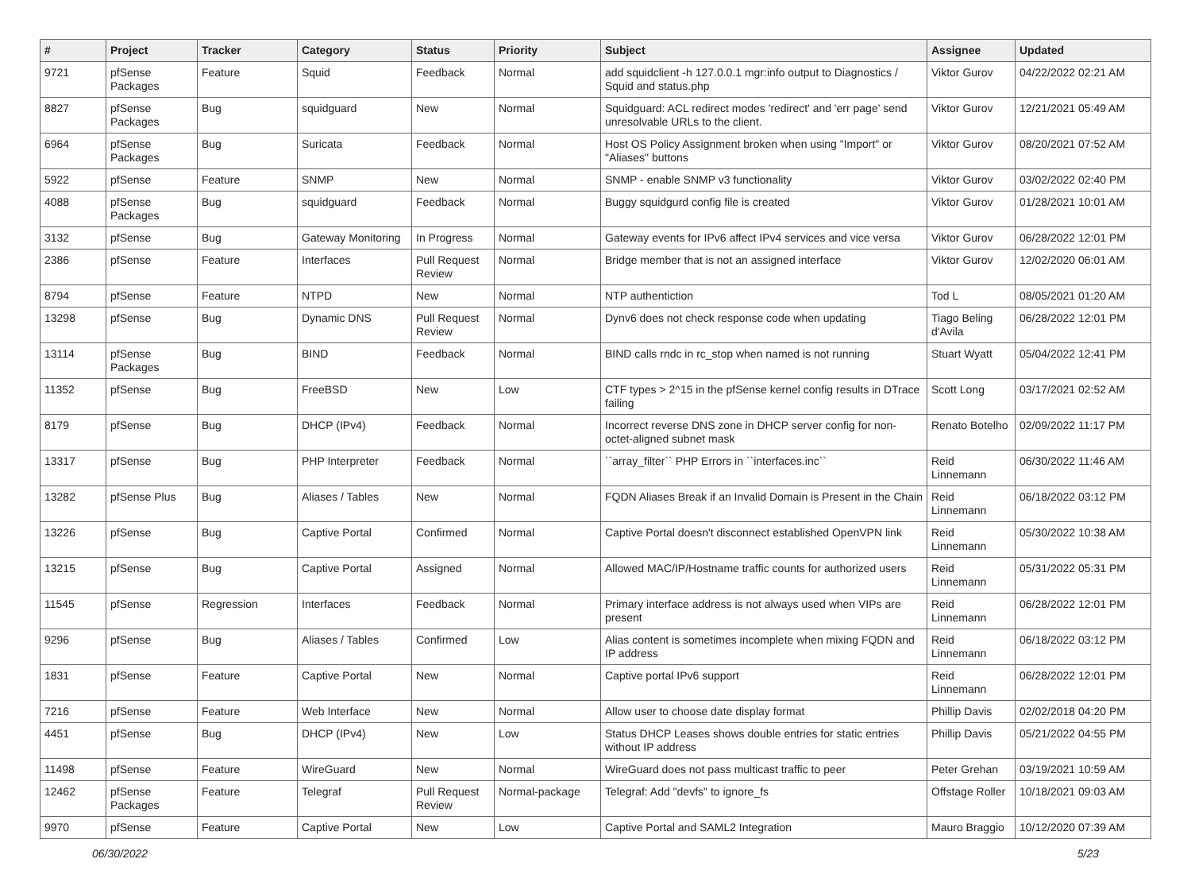| # | Project | Tracker | Category | Status | Priority | Subject | Assignee | Updated |
| --- | --- | --- | --- | --- | --- | --- | --- | --- |
| 9721 | pfSense Packages | Feature | Squid | Feedback | Normal | add squidclient -h 127.0.0.1 mgr:info output to Diagnostics / Squid and status.php | Viktor Gurov | 04/22/2022 02:21 AM |
| 8827 | pfSense Packages | Bug | squidguard | New | Normal | Squidguard: ACL redirect modes 'redirect' and 'err page' send unresolvable URLs to the client. | Viktor Gurov | 12/21/2021 05:49 AM |
| 6964 | pfSense Packages | Bug | Suricata | Feedback | Normal | Host OS Policy Assignment broken when using "Import" or "Aliases" buttons | Viktor Gurov | 08/20/2021 07:52 AM |
| 5922 | pfSense | Feature | SNMP | New | Normal | SNMP - enable SNMP v3 functionality | Viktor Gurov | 03/02/2022 02:40 PM |
| 4088 | pfSense Packages | Bug | squidguard | Feedback | Normal | Buggy squidgurd config file is created | Viktor Gurov | 01/28/2021 10:01 AM |
| 3132 | pfSense | Bug | Gateway Monitoring | In Progress | Normal | Gateway events for IPv6 affect IPv4 services and vice versa | Viktor Gurov | 06/28/2022 12:01 PM |
| 2386 | pfSense | Feature | Interfaces | Pull Request Review | Normal | Bridge member that is not an assigned interface | Viktor Gurov | 12/02/2020 06:01 AM |
| 8794 | pfSense | Feature | NTPD | New | Normal | NTP authentiction | Tod L | 08/05/2021 01:20 AM |
| 13298 | pfSense | Bug | Dynamic DNS | Pull Request Review | Normal | Dynv6 does not check response code when updating | Tiago Beling d'Avila | 06/28/2022 12:01 PM |
| 13114 | pfSense Packages | Bug | BIND | Feedback | Normal | BIND calls rndc in rc_stop when named is not running | Stuart Wyatt | 05/04/2022 12:41 PM |
| 11352 | pfSense | Bug | FreeBSD | New | Low | CTF types > 2^15 in the pfSense kernel config results in DTrace failing | Scott Long | 03/17/2021 02:52 AM |
| 8179 | pfSense | Bug | DHCP (IPv4) | Feedback | Normal | Incorrect reverse DNS zone in DHCP server config for non-octet-aligned subnet mask | Renato Botelho | 02/09/2022 11:17 PM |
| 13317 | pfSense | Bug | PHP Interpreter | Feedback | Normal | ``array_filter`` PHP Errors in ``interfaces.inc`` | Reid Linnemann | 06/30/2022 11:46 AM |
| 13282 | pfSense Plus | Bug | Aliases / Tables | New | Normal | FQDN Aliases Break if an Invalid Domain is Present in the Chain | Reid Linnemann | 06/18/2022 03:12 PM |
| 13226 | pfSense | Bug | Captive Portal | Confirmed | Normal | Captive Portal doesn't disconnect established OpenVPN link | Reid Linnemann | 05/30/2022 10:38 AM |
| 13215 | pfSense | Bug | Captive Portal | Assigned | Normal | Allowed MAC/IP/Hostname traffic counts for authorized users | Reid Linnemann | 05/31/2022 05:31 PM |
| 11545 | pfSense | Regression | Interfaces | Feedback | Normal | Primary interface address is not always used when VIPs are present | Reid Linnemann | 06/28/2022 12:01 PM |
| 9296 | pfSense | Bug | Aliases / Tables | Confirmed | Low | Alias content is sometimes incomplete when mixing FQDN and IP address | Reid Linnemann | 06/18/2022 03:12 PM |
| 1831 | pfSense | Feature | Captive Portal | New | Normal | Captive portal IPv6 support | Reid Linnemann | 06/28/2022 12:01 PM |
| 7216 | pfSense | Feature | Web Interface | New | Normal | Allow user to choose date display format | Phillip Davis | 02/02/2018 04:20 PM |
| 4451 | pfSense | Bug | DHCP (IPv4) | New | Low | Status DHCP Leases shows double entries for static entries without IP address | Phillip Davis | 05/21/2022 04:55 PM |
| 11498 | pfSense | Feature | WireGuard | New | Normal | WireGuard does not pass multicast traffic to peer | Peter Grehan | 03/19/2021 10:59 AM |
| 12462 | pfSense Packages | Feature | Telegraf | Pull Request Review | Normal-package | Telegraf: Add "devfs" to ignore_fs | Offstage Roller | 10/18/2021 09:03 AM |
| 9970 | pfSense | Feature | Captive Portal | New | Low | Captive Portal and SAML2 Integration | Mauro Braggio | 10/12/2020 07:39 AM |
06/30/2022 5/23